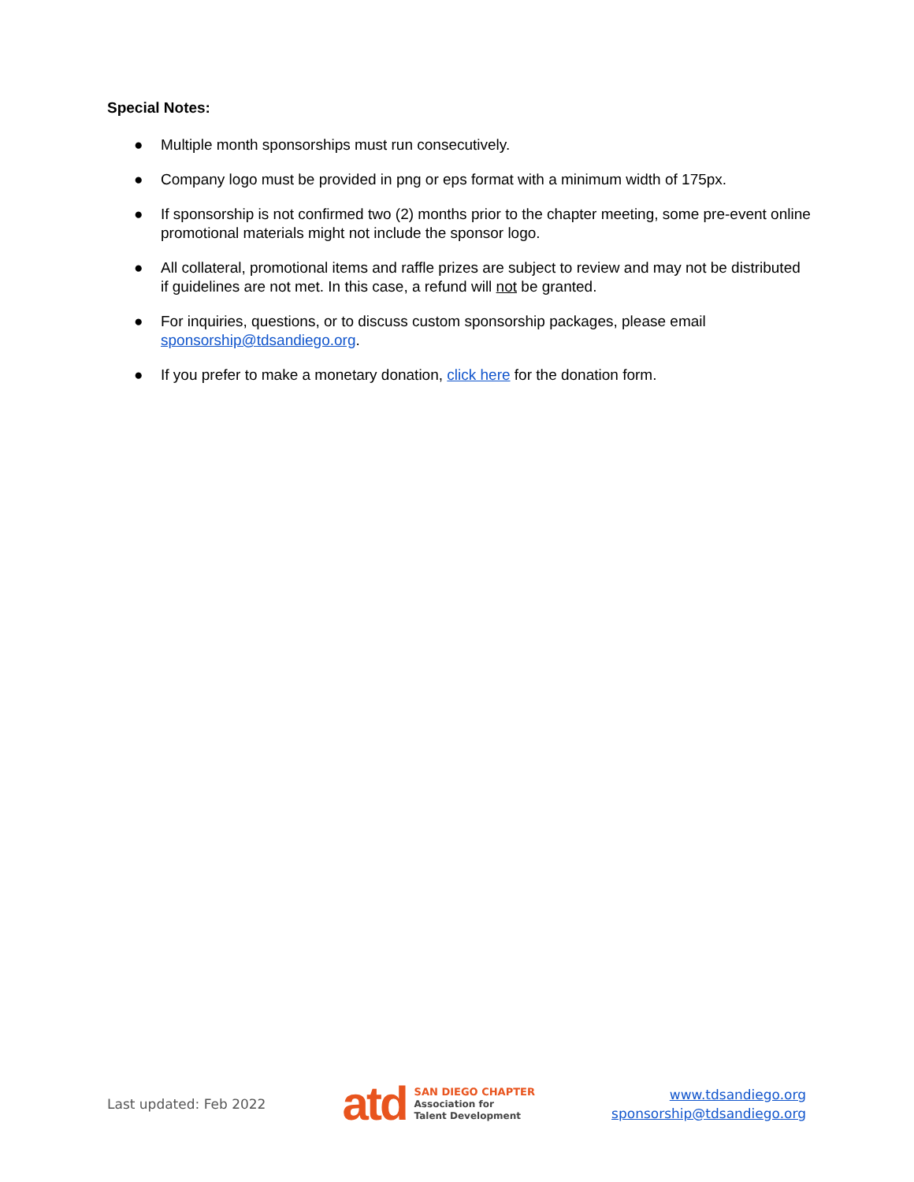Special Notes:
● Multiple month sponsorships must run consecutively.
● Company logo must be provided in png or eps format with a minimum width of 175px.
● If sponsorship is not confirmed two (2) months prior to the chapter meeting, some pre-event online promotional materials might not include the sponsor logo.
● All collateral, promotional items and raffle prizes are subject to review and may not be distributed if guidelines are not met. In this case, a refund will not be granted.
● For inquiries, questions, or to discuss custom sponsorship packages, please email sponsorship@tdsandiego.org.
● If you prefer to make a monetary donation, click here for the donation form.
Last updated: Feb 2022
atd
SAN DIEGO CHAPTER
Association for
Talent Development
www.tdsandiego.org
sponsorship@tdsandiego.org